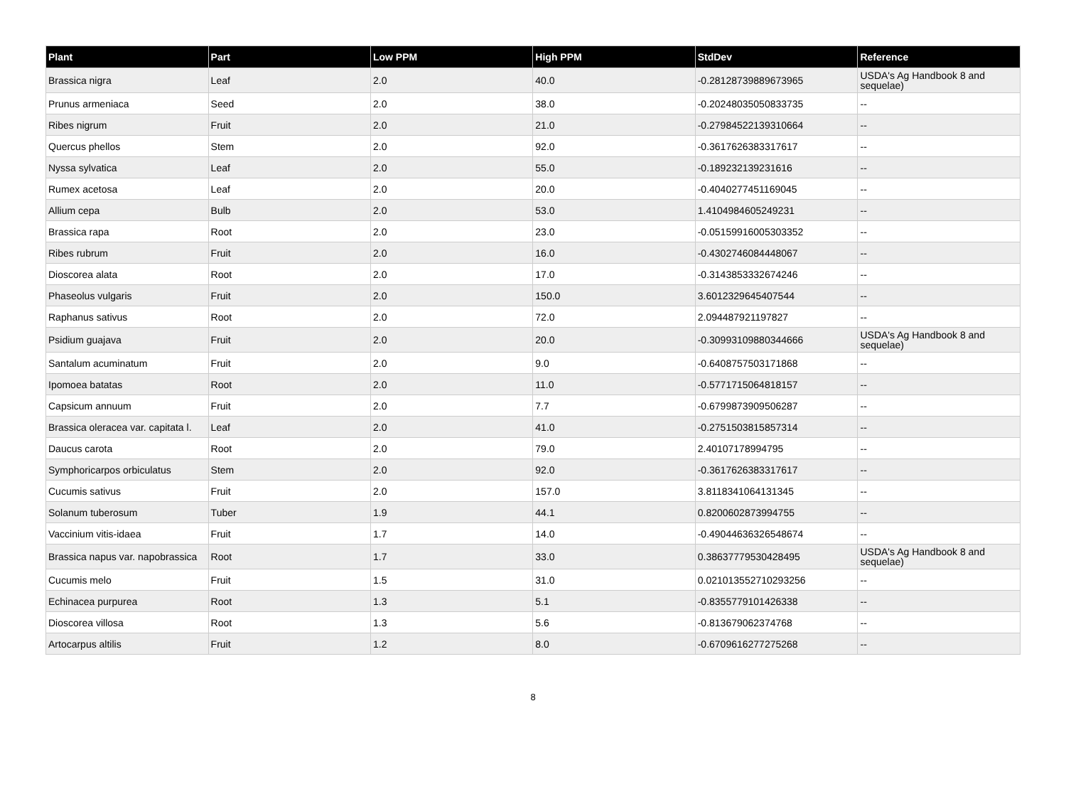| Plant | Part | Low PPM | High PPM | StdDev | Reference |
| --- | --- | --- | --- | --- | --- |
| Brassica nigra | Leaf | 2.0 | 40.0 | -0.28128739889673965 | USDA's Ag Handbook 8 and sequelae) |
| Prunus armeniaca | Seed | 2.0 | 38.0 | -0.20248035050833735 | -- |
| Ribes nigrum | Fruit | 2.0 | 21.0 | -0.27984522139310664 | -- |
| Quercus phellos | Stem | 2.0 | 92.0 | -0.3617626383317617 | -- |
| Nyssa sylvatica | Leaf | 2.0 | 55.0 | -0.189232139231616 | -- |
| Rumex acetosa | Leaf | 2.0 | 20.0 | -0.4040277451169045 | -- |
| Allium cepa | Bulb | 2.0 | 53.0 | 1.4104984605249231 | -- |
| Brassica rapa | Root | 2.0 | 23.0 | -0.05159916005303352 | -- |
| Ribes rubrum | Fruit | 2.0 | 16.0 | -0.4302746084448067 | -- |
| Dioscorea alata | Root | 2.0 | 17.0 | -0.3143853332674246 | -- |
| Phaseolus vulgaris | Fruit | 2.0 | 150.0 | 3.6012329645407544 | -- |
| Raphanus sativus | Root | 2.0 | 72.0 | 2.094487921197827 | -- |
| Psidium guajava | Fruit | 2.0 | 20.0 | -0.30993109880344666 | USDA's Ag Handbook 8 and sequelae) |
| Santalum acuminatum | Fruit | 2.0 | 9.0 | -0.6408757503171868 | -- |
| Ipomoea batatas | Root | 2.0 | 11.0 | -0.5771715064818157 | -- |
| Capsicum annuum | Fruit | 2.0 | 7.7 | -0.6799873909506287 | -- |
| Brassica oleracea var. capitata l. | Leaf | 2.0 | 41.0 | -0.2751503815857314 | -- |
| Daucus carota | Root | 2.0 | 79.0 | 2.40107178994795 | -- |
| Symphoricarpos orbiculatus | Stem | 2.0 | 92.0 | -0.3617626383317617 | -- |
| Cucumis sativus | Fruit | 2.0 | 157.0 | 3.8118341064131345 | -- |
| Solanum tuberosum | Tuber | 1.9 | 44.1 | 0.8200602873994755 | -- |
| Vaccinium vitis-idaea | Fruit | 1.7 | 14.0 | -0.49044636326548674 | -- |
| Brassica napus var. napobrassica | Root | 1.7 | 33.0 | 0.38637779530428495 | USDA's Ag Handbook 8 and sequelae) |
| Cucumis melo | Fruit | 1.5 | 31.0 | 0.021013552710293256 | -- |
| Echinacea purpurea | Root | 1.3 | 5.1 | -0.8355779101426338 | -- |
| Dioscorea villosa | Root | 1.3 | 5.6 | -0.813679062374768 | -- |
| Artocarpus altilis | Fruit | 1.2 | 8.0 | -0.6709616277275268 | -- |
8